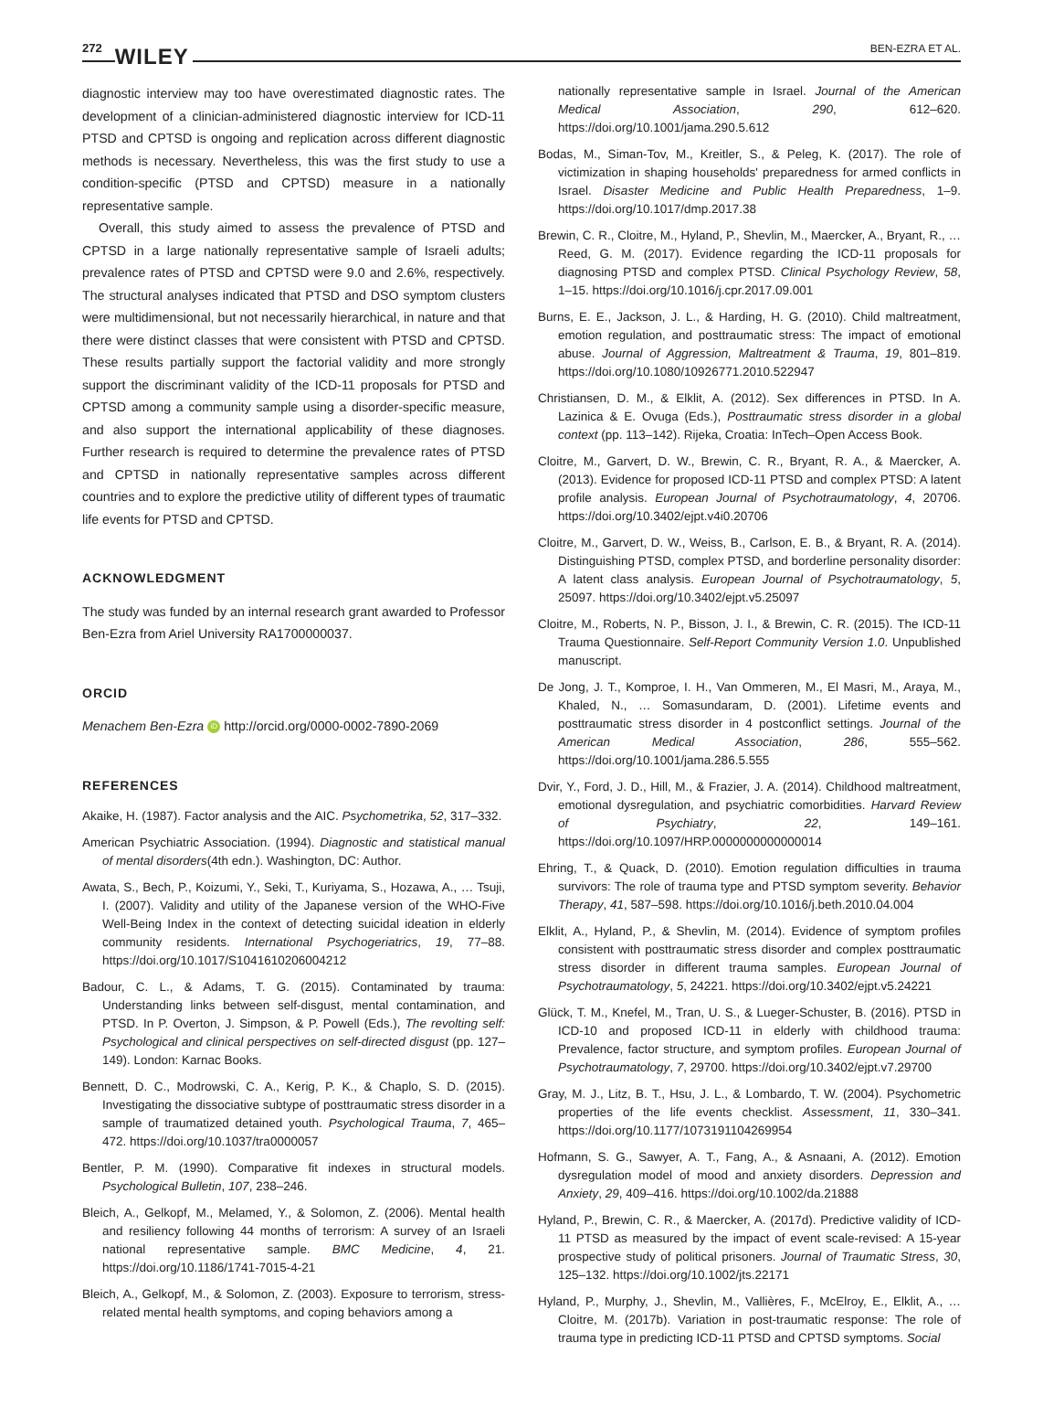272 WILEY BEN-EZRA ET AL.
diagnostic interview may too have overestimated diagnostic rates. The development of a clinician-administered diagnostic interview for ICD-11 PTSD and CPTSD is ongoing and replication across different diagnostic methods is necessary. Nevertheless, this was the first study to use a condition-specific (PTSD and CPTSD) measure in a nationally representative sample.
Overall, this study aimed to assess the prevalence of PTSD and CPTSD in a large nationally representative sample of Israeli adults; prevalence rates of PTSD and CPTSD were 9.0 and 2.6%, respectively. The structural analyses indicated that PTSD and DSO symptom clusters were multidimensional, but not necessarily hierarchical, in nature and that there were distinct classes that were consistent with PTSD and CPTSD. These results partially support the factorial validity and more strongly support the discriminant validity of the ICD-11 proposals for PTSD and CPTSD among a community sample using a disorder-specific measure, and also support the international applicability of these diagnoses. Further research is required to determine the prevalence rates of PTSD and CPTSD in nationally representative samples across different countries and to explore the predictive utility of different types of traumatic life events for PTSD and CPTSD.
ACKNOWLEDGMENT
The study was funded by an internal research grant awarded to Professor Ben-Ezra from Ariel University RA1700000037.
ORCID
Menachem Ben-Ezra iD http://orcid.org/0000-0002-7890-2069
REFERENCES
Akaike, H. (1987). Factor analysis and the AIC. Psychometrika, 52, 317–332.
American Psychiatric Association. (1994). Diagnostic and statistical manual of mental disorders(4th edn.). Washington, DC: Author.
Awata, S., Bech, P., Koizumi, Y., Seki, T., Kuriyama, S., Hozawa, A., … Tsuji, I. (2007). Validity and utility of the Japanese version of the WHO-Five Well-Being Index in the context of detecting suicidal ideation in elderly community residents. International Psychogeriatrics, 19, 77–88. https://doi.org/10.1017/S1041610206004212
Badour, C. L., & Adams, T. G. (2015). Contaminated by trauma: Understanding links between self-disgust, mental contamination, and PTSD. In P. Overton, J. Simpson, & P. Powell (Eds.), The revolting self: Psychological and clinical perspectives on self-directed disgust (pp. 127–149). London: Karnac Books.
Bennett, D. C., Modrowski, C. A., Kerig, P. K., & Chaplo, S. D. (2015). Investigating the dissociative subtype of posttraumatic stress disorder in a sample of traumatized detained youth. Psychological Trauma, 7, 465–472. https://doi.org/10.1037/tra0000057
Bentler, P. M. (1990). Comparative fit indexes in structural models. Psychological Bulletin, 107, 238–246.
Bleich, A., Gelkopf, M., Melamed, Y., & Solomon, Z. (2006). Mental health and resiliency following 44 months of terrorism: A survey of an Israeli national representative sample. BMC Medicine, 4, 21. https://doi.org/10.1186/1741-7015-4-21
Bleich, A., Gelkopf, M., & Solomon, Z. (2003). Exposure to terrorism, stress-related mental health symptoms, and coping behaviors among a
nationally representative sample in Israel. Journal of the American Medical Association, 290, 612–620. https://doi.org/10.1001/jama.290.5.612
Bodas, M., Siman-Tov, M., Kreitler, S., & Peleg, K. (2017). The role of victimization in shaping households' preparedness for armed conflicts in Israel. Disaster Medicine and Public Health Preparedness, 1–9. https://doi.org/10.1017/dmp.2017.38
Brewin, C. R., Cloitre, M., Hyland, P., Shevlin, M., Maercker, A., Bryant, R., … Reed, G. M. (2017). Evidence regarding the ICD-11 proposals for diagnosing PTSD and complex PTSD. Clinical Psychology Review, 58, 1–15. https://doi.org/10.1016/j.cpr.2017.09.001
Burns, E. E., Jackson, J. L., & Harding, H. G. (2010). Child maltreatment, emotion regulation, and posttraumatic stress: The impact of emotional abuse. Journal of Aggression, Maltreatment & Trauma, 19, 801–819. https://doi.org/10.1080/10926771.2010.522947
Christiansen, D. M., & Elklit, A. (2012). Sex differences in PTSD. In A. Lazinica & E. Ovuga (Eds.), Posttraumatic stress disorder in a global context (pp. 113–142). Rijeka, Croatia: InTech–Open Access Book.
Cloitre, M., Garvert, D. W., Brewin, C. R., Bryant, R. A., & Maercker, A. (2013). Evidence for proposed ICD-11 PTSD and complex PTSD: A latent profile analysis. European Journal of Psychotraumatology, 4, 20706. https://doi.org/10.3402/ejpt.v4i0.20706
Cloitre, M., Garvert, D. W., Weiss, B., Carlson, E. B., & Bryant, R. A. (2014). Distinguishing PTSD, complex PTSD, and borderline personality disorder: A latent class analysis. European Journal of Psychotraumatology, 5, 25097. https://doi.org/10.3402/ejpt.v5.25097
Cloitre, M., Roberts, N. P., Bisson, J. I., & Brewin, C. R. (2015). The ICD-11 Trauma Questionnaire. Self-Report Community Version 1.0. Unpublished manuscript.
De Jong, J. T., Komproe, I. H., Van Ommeren, M., El Masri, M., Araya, M., Khaled, N., … Somasundaram, D. (2001). Lifetime events and posttraumatic stress disorder in 4 postconflict settings. Journal of the American Medical Association, 286, 555–562. https://doi.org/10.1001/jama.286.5.555
Dvir, Y., Ford, J. D., Hill, M., & Frazier, J. A. (2014). Childhood maltreatment, emotional dysregulation, and psychiatric comorbidities. Harvard Review of Psychiatry, 22, 149–161. https://doi.org/10.1097/HRP.0000000000000014
Ehring, T., & Quack, D. (2010). Emotion regulation difficulties in trauma survivors: The role of trauma type and PTSD symptom severity. Behavior Therapy, 41, 587–598. https://doi.org/10.1016/j.beth.2010.04.004
Elklit, A., Hyland, P., & Shevlin, M. (2014). Evidence of symptom profiles consistent with posttraumatic stress disorder and complex posttraumatic stress disorder in different trauma samples. European Journal of Psychotraumatology, 5, 24221. https://doi.org/10.3402/ejpt.v5.24221
Glück, T. M., Knefel, M., Tran, U. S., & Lueger-Schuster, B. (2016). PTSD in ICD-10 and proposed ICD-11 in elderly with childhood trauma: Prevalence, factor structure, and symptom profiles. European Journal of Psychotraumatology, 7, 29700. https://doi.org/10.3402/ejpt.v7.29700
Gray, M. J., Litz, B. T., Hsu, J. L., & Lombardo, T. W. (2004). Psychometric properties of the life events checklist. Assessment, 11, 330–341. https://doi.org/10.1177/1073191104269954
Hofmann, S. G., Sawyer, A. T., Fang, A., & Asnaani, A. (2012). Emotion dysregulation model of mood and anxiety disorders. Depression and Anxiety, 29, 409–416. https://doi.org/10.1002/da.21888
Hyland, P., Brewin, C. R., & Maercker, A. (2017d). Predictive validity of ICD-11 PTSD as measured by the impact of event scale-revised: A 15-year prospective study of political prisoners. Journal of Traumatic Stress, 30, 125–132. https://doi.org/10.1002/jts.22171
Hyland, P., Murphy, J., Shevlin, M., Vallières, F., McElroy, E., Elklit, A., … Cloitre, M. (2017b). Variation in post-traumatic response: The role of trauma type in predicting ICD-11 PTSD and CPTSD symptoms. Social